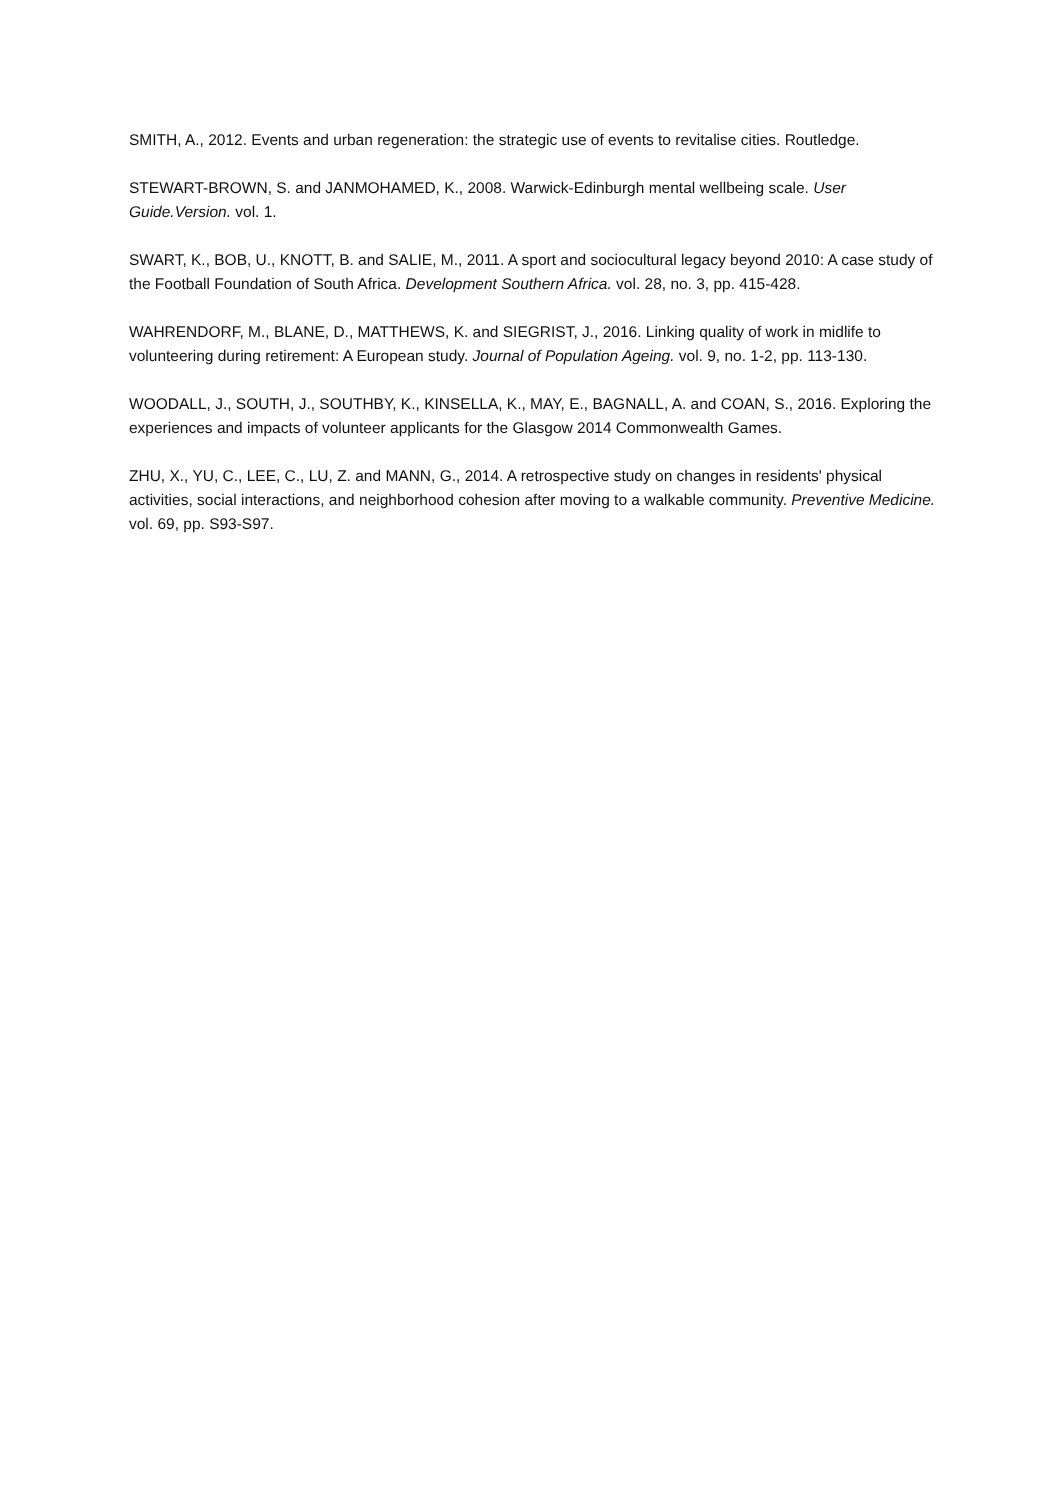SMITH, A., 2012. Events and urban regeneration: the strategic use of events to revitalise cities. Routledge.
STEWART-BROWN, S. and JANMOHAMED, K., 2008. Warwick-Edinburgh mental wellbeing scale. User Guide.Version. vol. 1.
SWART, K., BOB, U., KNOTT, B. and SALIE, M., 2011. A sport and sociocultural legacy beyond 2010: A case study of the Football Foundation of South Africa. Development Southern Africa. vol. 28, no. 3, pp. 415-428.
WAHRENDORF, M., BLANE, D., MATTHEWS, K. and SIEGRIST, J., 2016. Linking quality of work in midlife to volunteering during retirement: A European study. Journal of Population Ageing. vol. 9, no. 1-2, pp. 113-130.
WOODALL, J., SOUTH, J., SOUTHBY, K., KINSELLA, K., MAY, E., BAGNALL, A. and COAN, S., 2016. Exploring the experiences and impacts of volunteer applicants for the Glasgow 2014 Commonwealth Games.
ZHU, X., YU, C., LEE, C., LU, Z. and MANN, G., 2014. A retrospective study on changes in residents' physical activities, social interactions, and neighborhood cohesion after moving to a walkable community. Preventive Medicine. vol. 69, pp. S93-S97.